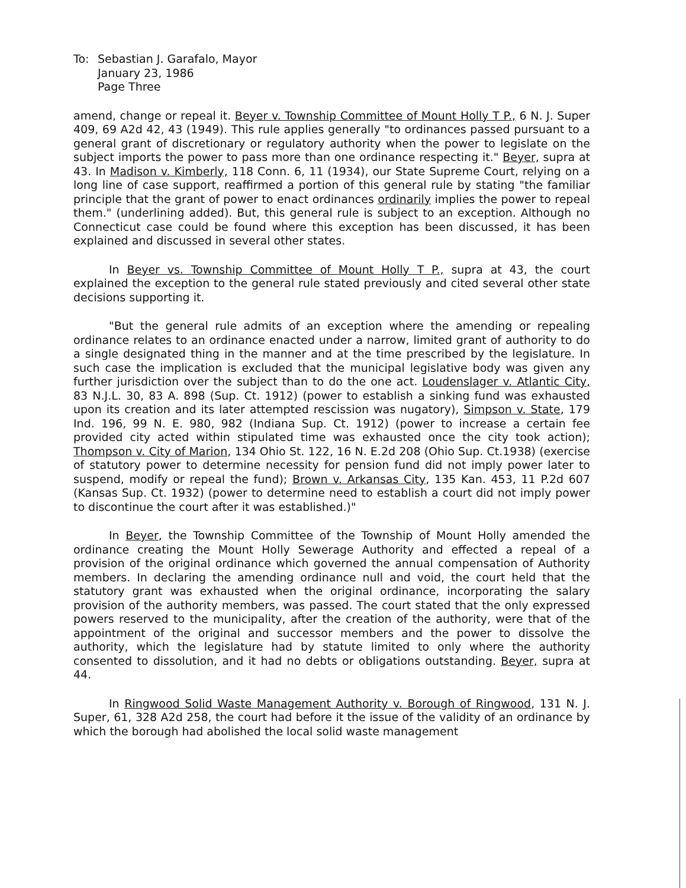To: Sebastian J. Garafalo, Mayor
January 23, 1986
Page Three
amend, change or repeal it. Beyer v. Township Committee of Mount Holly T P., 6 N. J. Super 409, 69 A2d 42, 43 (1949). This rule applies generally "to ordinances passed pursuant to a general grant of discretionary or regulatory authority when the power to legislate on the subject imports the power to pass more than one ordinance respecting it." Beyer, supra at 43. In Madison v. Kimberly, 118 Conn. 6, 11 (1934), our State Supreme Court, relying on a long line of case support, reaffirmed a portion of this general rule by stating "the familiar principle that the grant of power to enact ordinances ordinarily implies the power to repeal them." (underlining added). But, this general rule is subject to an exception. Although no Connecticut case could be found where this exception has been discussed, it has been explained and discussed in several other states.
In Beyer vs. Township Committee of Mount Holly T P., supra at 43, the court explained the exception to the general rule stated previously and cited several other state decisions supporting it.
"But the general rule admits of an exception where the amending or repealing ordinance relates to an ordinance enacted under a narrow, limited grant of authority to do a single designated thing in the manner and at the time prescribed by the legislature. In such case the implication is excluded that the municipal legislative body was given any further jurisdiction over the subject than to do the one act. Loudenslager v. Atlantic City, 83 N.J.L. 30, 83 A. 898 (Sup. Ct. 1912) (power to establish a sinking fund was exhausted upon its creation and its later attempted rescission was nugatory), Simpson v. State, 179 Ind. 196, 99 N. E. 980, 982 (Indiana Sup. Ct. 1912) (power to increase a certain fee provided city acted within stipulated time was exhausted once the city took action); Thompson v. City of Marion, 134 Ohio St. 122, 16 N. E.2d 208 (Ohio Sup. Ct.1938) (exercise of statutory power to determine necessity for pension fund did not imply power later to suspend, modify or repeal the fund); Brown v. Arkansas City, 135 Kan. 453, 11 P.2d 607 (Kansas Sup. Ct. 1932) (power to determine need to establish a court did not imply power to discontinue the court after it was established.)"
In Beyer, the Township Committee of the Township of Mount Holly amended the ordinance creating the Mount Holly Sewerage Authority and effected a repeal of a provision of the original ordinance which governed the annual compensation of Authority members. In declaring the amending ordinance null and void, the court held that the statutory grant was exhausted when the original ordinance, incorporating the salary provision of the authority members, was passed. The court stated that the only expressed powers reserved to the municipality, after the creation of the authority, were that of the appointment of the original and successor members and the power to dissolve the authority, which the legislature had by statute limited to only where the authority consented to dissolution, and it had no debts or obligations outstanding. Beyer, supra at 44.
In Ringwood Solid Waste Management Authority v. Borough of Ringwood, 131 N. J. Super, 61, 328 A2d 258, the court had before it the issue of the validity of an ordinance by which the borough had abolished the local solid waste management